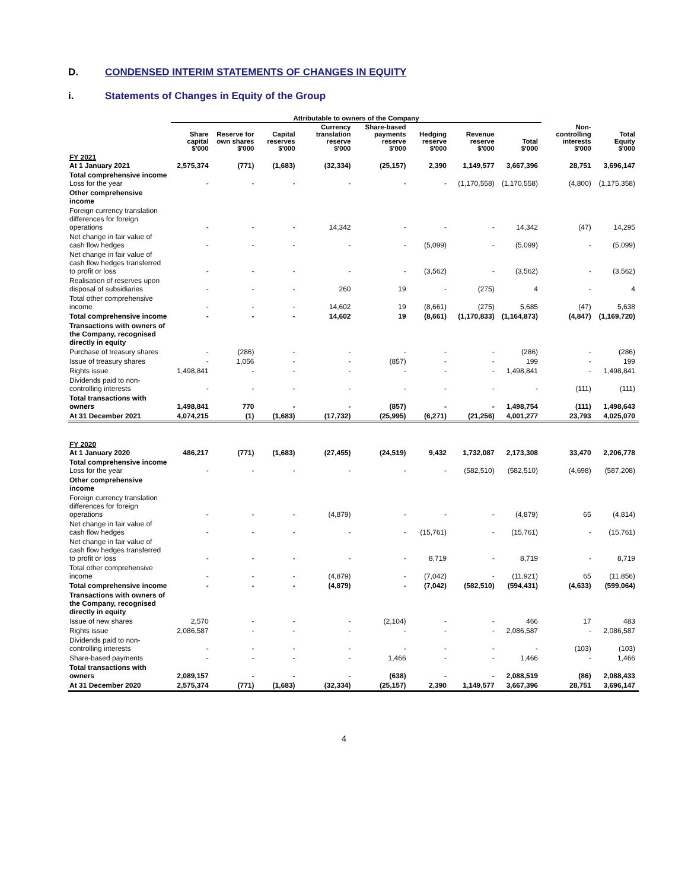D. CONDENSED INTERIM STATEMENTS OF CHANGES IN EQUITY
i. Statements of Changes in Equity of the Group
| | Attributable to owners of the Company | | | | | | | | | |
| --- | --- | --- | --- | --- | --- | --- | --- | --- | --- | --- |
| | Share capital $'000 | Reserve for own shares $'000 | Capital reserves $'000 | Currency translation reserve $'000 | Share-based payments reserve $'000 | Hedging reserve $'000 | Revenue reserve $'000 | Total $'000 | Non-controlling interests $'000 | Total Equity $'000 |
| FY 2021 At 1 January 2021 | 2,575,374 | (771) | (1,683) | (32,334) | (25,157) | 2,390 | 1,149,577 | 3,667,396 | 28,751 | 3,696,147 |
| Total comprehensive income Loss for the year | - | - | - | - | - | - | (1,170,558) | (1,170,558) | (4,800) | (1,175,358) |
| Other comprehensive income | | | | | | | | | | |
| Foreign currency translation differences for foreign operations | - | - | - | 14,342 | - | - | - | 14,342 | (47) | 14,295 |
| Net change in fair value of cash flow hedges | - | - | - | - | - | (5,099) | - | (5,099) | - | (5,099) |
| Net change in fair value of cash flow hedges transferred to profit or loss | - | - | - | - | - | (3,562) | - | (3,562) | - | (3,562) |
| Realisation of reserves upon disposal of subsidiaries | - | - | - | 260 | 19 | - | (275) | 4 | - | 4 |
| Total other comprehensive income | - | - | - | 14,602 | 19 | (8,661) | (275) | 5,685 | (47) | 5,638 |
| Total comprehensive income | - | - | - | 14,602 | 19 | (8,661) | (1,170,833) | (1,164,873) | (4,847) | (1,169,720) |
| Transactions with owners of the Company, recognised directly in equity | | | | | | | | | | |
| Purchase of treasury shares | - | (286) | - | - | - | - | - | (286) | - | (286) |
| Issue of treasury shares | - | 1,056 | - | - | (857) | - | - | 199 | - | 199 |
| Rights issue | 1,498,841 | - | - | - | - | - | - | 1,498,841 | - | 1,498,841 |
| Dividends paid to non-controlling interests | - | - | - | - | - | - | - | - | (111) | (111) |
| Total transactions with owners | 1,498,841 | 770 | - | - | (857) | - | - | 1,498,754 | (111) | 1,498,643 |
| At 31 December 2021 | 4,074,215 | (1) | (1,683) | (17,732) | (25,995) | (6,271) | (21,256) | 4,001,277 | 23,793 | 4,025,070 |
| FY 2020 At 1 January 2020 | 486,217 | (771) | (1,683) | (27,455) | (24,519) | 9,432 | 1,732,087 | 2,173,308 | 33,470 | 2,206,778 |
| Total comprehensive income Loss for the year | - | - | - | - | - | - | (582,510) | (582,510) | (4,698) | (587,208) |
| Other comprehensive income | | | | | | | | | | |
| Foreign currency translation differences for foreign operations | - | - | - | (4,879) | - | - | - | (4,879) | 65 | (4,814) |
| Net change in fair value of cash flow hedges | - | - | - | - | - | (15,761) | - | (15,761) | - | (15,761) |
| Net change in fair value of cash flow hedges transferred to profit or loss | - | - | - | - | - | 8,719 | - | 8,719 | - | 8,719 |
| Total other comprehensive income | - | - | - | (4,879) | - | (7,042) | - | (11,921) | 65 | (11,856) |
| Total comprehensive income | - | - | - | (4,879) | - | (7,042) | (582,510) | (594,431) | (4,633) | (599,064) |
| Transactions with owners of the Company, recognised directly in equity | | | | | | | | | | |
| Issue of new shares | 2,570 | - | - | - | (2,104) | - | - | 466 | 17 | 483 |
| Rights issue | 2,086,587 | - | - | - | - | - | - | 2,086,587 | - | 2,086,587 |
| Dividends paid to non-controlling interests | - | - | - | - | - | - | - | - | (103) | (103) |
| Share-based payments | - | - | - | - | 1,466 | - | - | 1,466 | - | 1,466 |
| Total transactions with owners | 2,089,157 | - | - | - | (638) | - | - | 2,088,519 | (86) | 2,088,433 |
| At 31 December 2020 | 2,575,374 | (771) | (1,683) | (32,334) | (25,157) | 2,390 | 1,149,577 | 3,667,396 | 28,751 | 3,696,147 |
4